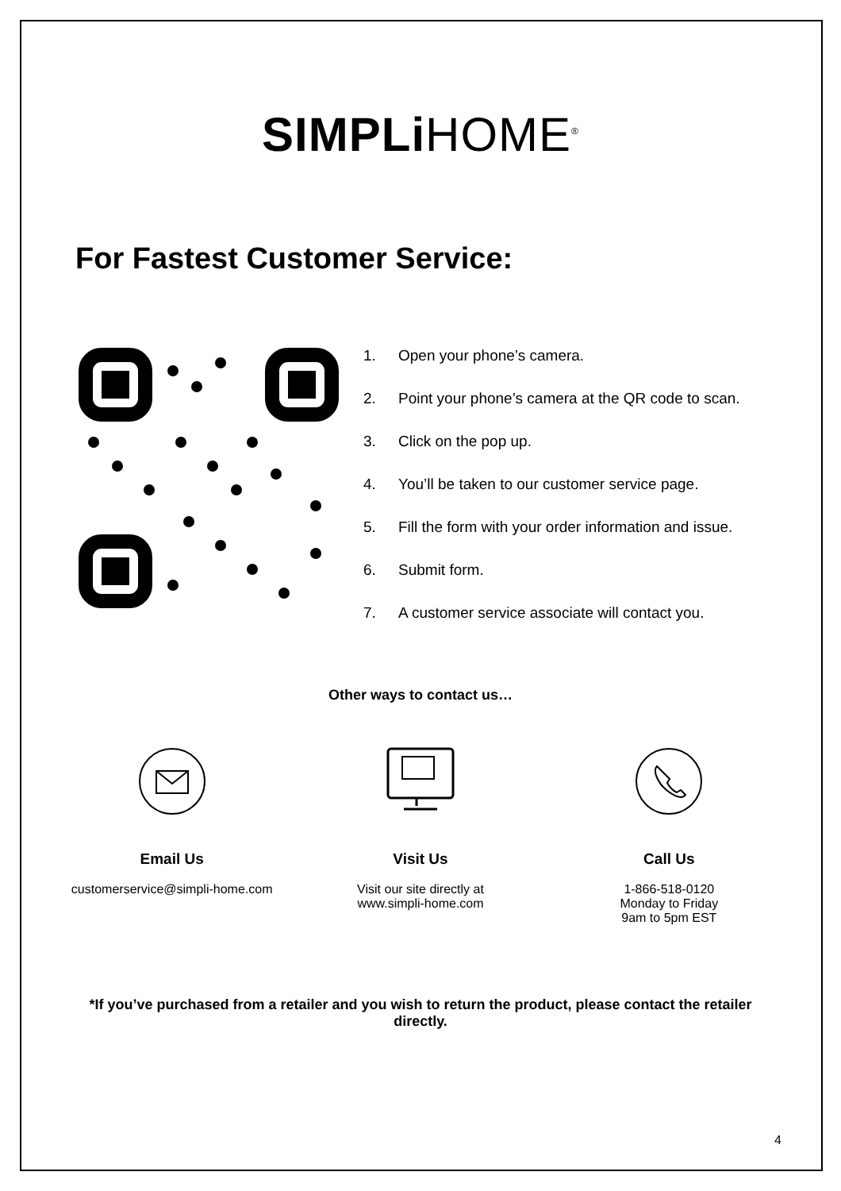SIMPLi HOME<sup>®</sup>
For Fastest Customer Service:
1. Open your phone’s camera.
2. Point your phone’s camera at the QR code to scan.
3. Click on the pop up.
4. You’ll be taken to our customer service page.
5. Fill the form with your order information and issue.
6. Submit form.
7. A customer service associate will contact you.
Other ways to contact us…
Email Us
customerservice@simpli-home.com
Visit Us
Visit our site directly at
www.simpli-home.com
Call Us
1-866-518-0120
Monday to Friday
9am to 5pm EST
*If you’ve purchased from a retailer and you wish to return the product, please contact the retailer directly.
4